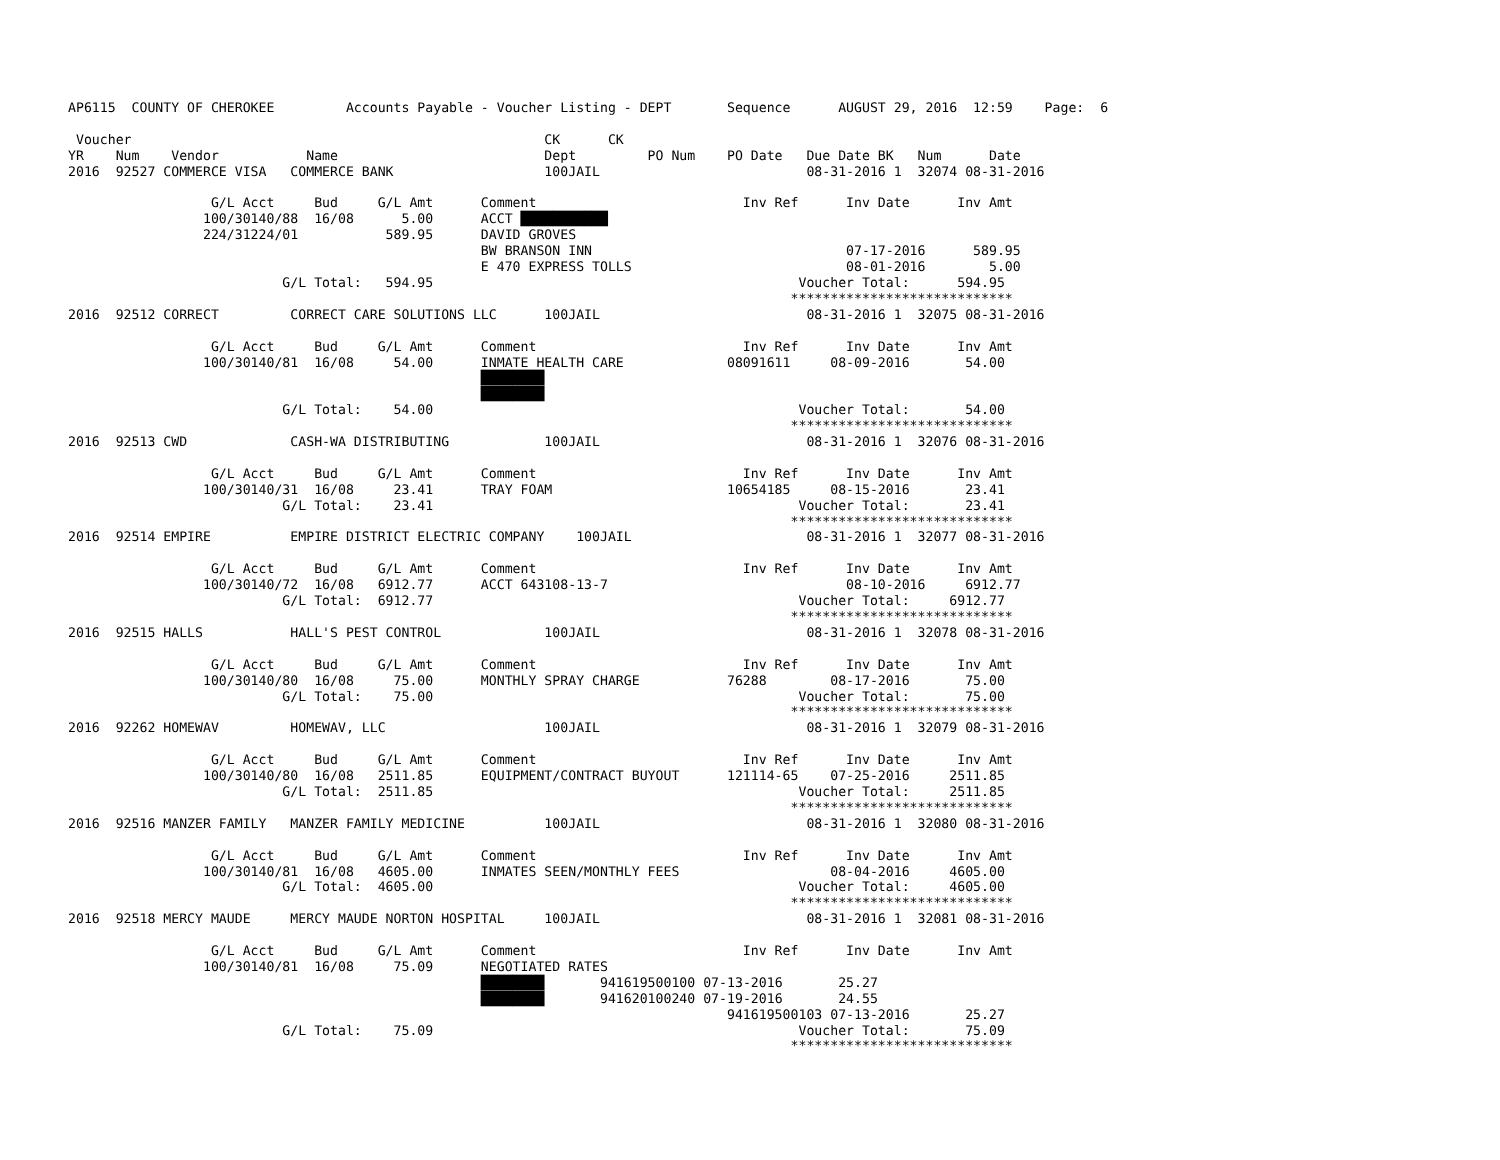AP6115  COUNTY OF CHEROKEE         Accounts Payable - Voucher Listing - DEPT       Sequence      AUGUST 29, 2016  12:59    Page:  6

 Voucher                                                    CK      CK
YR    Num    Vendor           Name                          Dept         PO Num    PO Date   Due Date BK   Num      Date
2016  92527 COMMERCE VISA   COMMERCE BANK                   100JAIL                          08-31-2016 1  32074 08-31-2016

                  G/L Acct     Bud     G/L Amt      Comment                          Inv Ref      Inv Date      Inv Amt
                 100/30140/88  16/08      5.00      ACCT ███████████
                 224/31224/01           589.95      DAVID GROVES
                                                    BW BRANSON INN                                07-17-2016      589.95
                                                    E 470 EXPRESS TOLLS                           08-01-2016        5.00
                           G/L Total:   594.95                                              Voucher Total:      594.95
                                                                                           ****************************
2016  92512 CORRECT         CORRECT CARE SOLUTIONS LLC      100JAIL                          08-31-2016 1  32075 08-31-2016

                  G/L Acct     Bud     G/L Amt      Comment                          Inv Ref      Inv Date      Inv Amt
                 100/30140/81  16/08     54.00      INMATE HEALTH CARE             08091611     08-09-2016       54.00
                                                    ████████
                                                    ████████
                           G/L Total:    54.00                                              Voucher Total:       54.00
                                                                                           ****************************
2016  92513 CWD             CASH-WA DISTRIBUTING            100JAIL                          08-31-2016 1  32076 08-31-2016

                  G/L Acct     Bud     G/L Amt      Comment                          Inv Ref      Inv Date      Inv Amt
                 100/30140/31  16/08     23.41      TRAY FOAM                      10654185     08-15-2016       23.41
                           G/L Total:    23.41                                              Voucher Total:       23.41
                                                                                           ****************************
2016  92514 EMPIRE          EMPIRE DISTRICT ELECTRIC COMPANY    100JAIL                      08-31-2016 1  32077 08-31-2016

                  G/L Acct     Bud     G/L Amt      Comment                          Inv Ref      Inv Date      Inv Amt
                 100/30140/72  16/08   6912.77      ACCT 643108-13-7                              08-10-2016     6912.77
                           G/L Total:  6912.77                                              Voucher Total:     6912.77
                                                                                           ****************************
2016  92515 HALLS           HALL'S PEST CONTROL             100JAIL                          08-31-2016 1  32078 08-31-2016

                  G/L Acct     Bud     G/L Amt      Comment                          Inv Ref      Inv Date      Inv Amt
                 100/30140/80  16/08     75.00      MONTHLY SPRAY CHARGE           76288        08-17-2016       75.00
                           G/L Total:    75.00                                              Voucher Total:       75.00
                                                                                           ****************************
2016  92262 HOMEWAV         HOMEWAV, LLC                    100JAIL                          08-31-2016 1  32079 08-31-2016

                  G/L Acct     Bud     G/L Amt      Comment                          Inv Ref      Inv Date      Inv Amt
                 100/30140/80  16/08   2511.85      EQUIPMENT/CONTRACT BUYOUT      121114-65    07-25-2016     2511.85
                           G/L Total:  2511.85                                              Voucher Total:     2511.85
                                                                                           ****************************
2016  92516 MANZER FAMILY   MANZER FAMILY MEDICINE          100JAIL                          08-31-2016 1  32080 08-31-2016

                  G/L Acct     Bud     G/L Amt      Comment                          Inv Ref      Inv Date      Inv Amt
                 100/30140/81  16/08   4605.00      INMATES SEEN/MONTHLY FEES                   08-04-2016     4605.00
                           G/L Total:  4605.00                                              Voucher Total:     4605.00
                                                                                           ****************************
2016  92518 MERCY MAUDE     MERCY MAUDE NORTON HOSPITAL     100JAIL                          08-31-2016 1  32081 08-31-2016

                  G/L Acct     Bud     G/L Amt      Comment                          Inv Ref      Inv Date      Inv Amt
                 100/30140/81  16/08     75.09      NEGOTIATED RATES
                                                    ████████       941619500100 07-13-2016       25.27
                                                    ████████       941620100240 07-19-2016       24.55
                                                                                   941619500103 07-13-2016       25.27
                           G/L Total:    75.09                                              Voucher Total:       75.09
                                                                                           ****************************